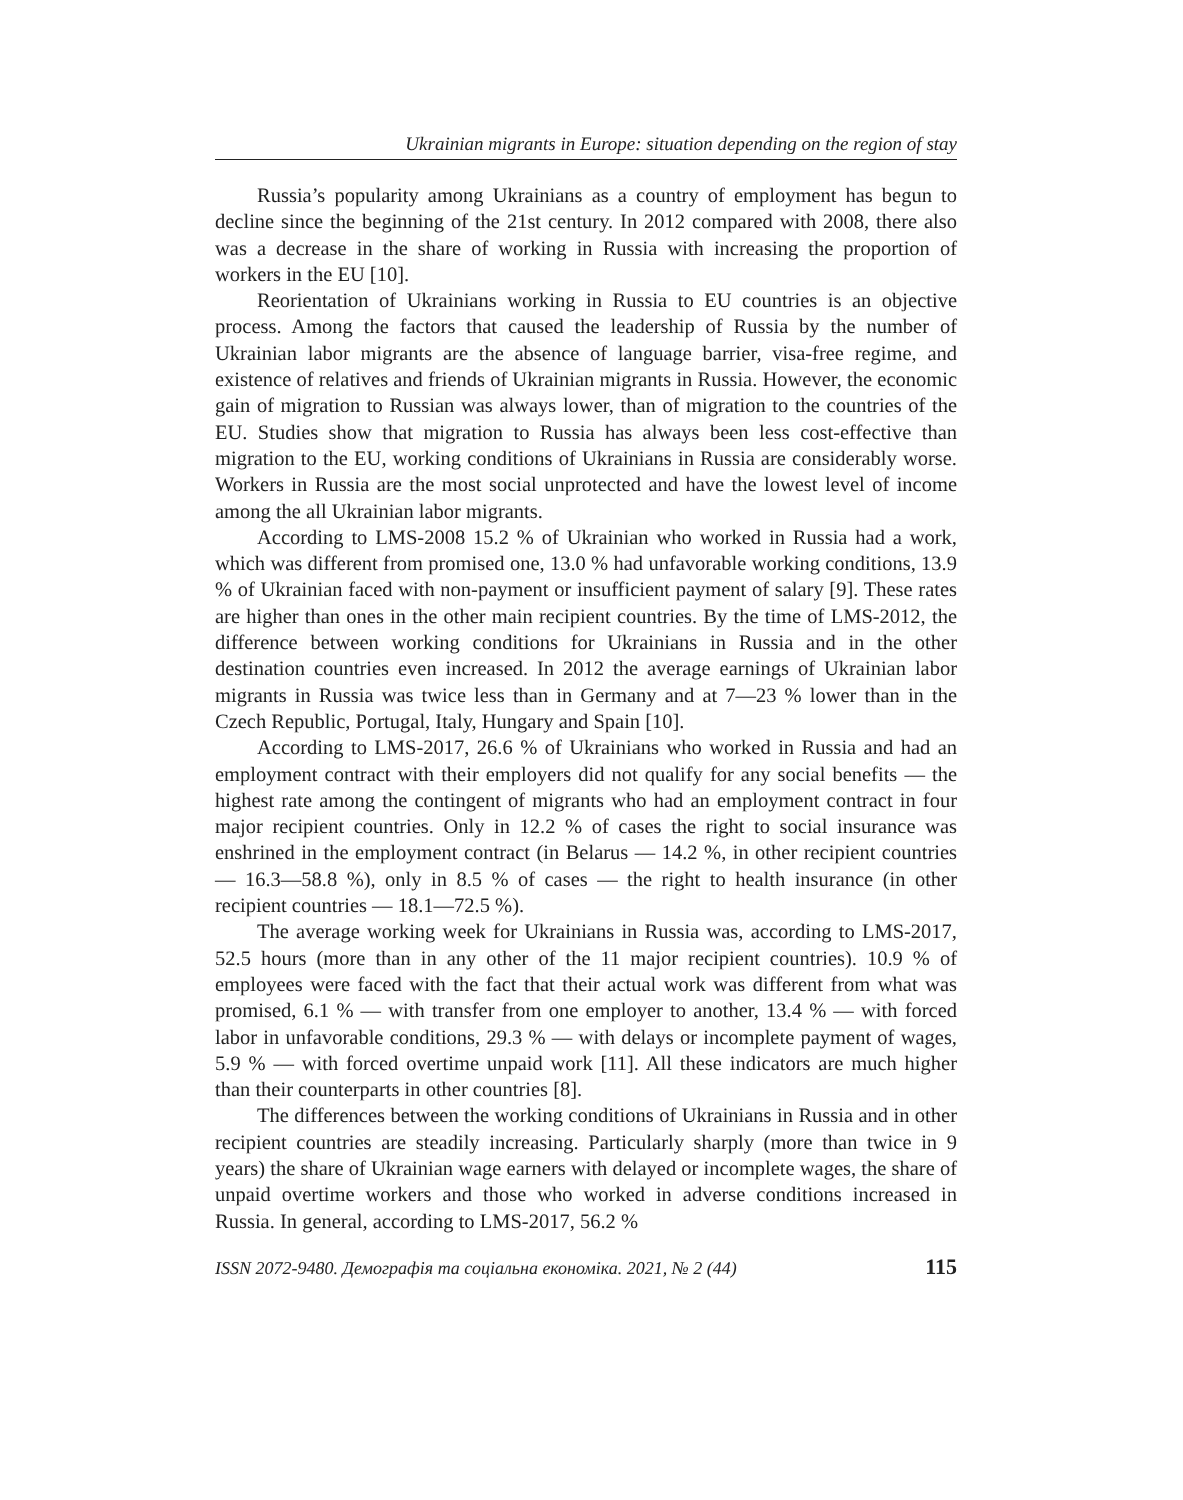Ukrainian migrants in Europe: situation depending on the region of stay
Russia’s popularity among Ukrainians as a country of employment has begun to decline since the beginning of the 21st century. In 2012 compared with 2008, there also was a decrease in the share of working in Russia with increasing the proportion of workers in the EU [10].
Reorientation of Ukrainians working in Russia to EU countries is an objective process. Among the factors that caused the leadership of Russia by the number of Ukrainian labor migrants are the absence of language barrier, visa-free regime, and existence of relatives and friends of Ukrainian migrants in Russia. However, the economic gain of migration to Russian was always lower, than of migration to the countries of the EU. Studies show that migration to Russia has always been less cost-effective than migration to the EU, working conditions of Ukrainians in Russia are considerably worse. Workers in Russia are the most social unprotected and have the lowest level of income among the all Ukrainian labor migrants.
According to LMS-2008 15.2 % of Ukrainian who worked in Russia had a work, which was different from promised one, 13.0 % had unfavorable working conditions, 13.9 % of Ukrainian faced with non-payment or insufficient payment of salary [9]. These rates are higher than ones in the other main recipient countries. By the time of LMS-2012, the difference between working conditions for Ukrainians in Russia and in the other destination countries even increased. In 2012 the average earnings of Ukrainian labor migrants in Russia was twice less than in Germany and at 7—23 % lower than in the Czech Republic, Portugal, Italy, Hungary and Spain [10].
According to LMS-2017, 26.6 % of Ukrainians who worked in Russia and had an employment contract with their employers did not qualify for any social benefits — the highest rate among the contingent of migrants who had an employment contract in four major recipient countries. Only in 12.2 % of cases the right to social insurance was enshrined in the employment contract (in Belarus — 14.2 %, in other recipient countries — 16.3—58.8 %), only in 8.5 % of cases — the right to health insurance (in other recipient countries — 18.1—72.5 %).
The average working week for Ukrainians in Russia was, according to LMS-2017, 52.5 hours (more than in any other of the 11 major recipient countries). 10.9 % of employees were faced with the fact that their actual work was different from what was promised, 6.1 % — with transfer from one employer to another, 13.4 % — with forced labor in unfavorable conditions, 29.3 % — with delays or incomplete payment of wages, 5.9 % — with forced overtime unpaid work [11]. All these indicators are much higher than their counterparts in other countries [8].
The differences between the working conditions of Ukrainians in Russia and in other recipient countries are steadily increasing. Particularly sharply (more than twice in 9 years) the share of Ukrainian wage earners with delayed or incomplete wages, the share of unpaid overtime workers and those who worked in adverse conditions increased in Russia. In general, according to LMS-2017, 56.2 %
ISSN 2072-9480. Демографія та соціальна економіка. 2021, № 2 (44) 115